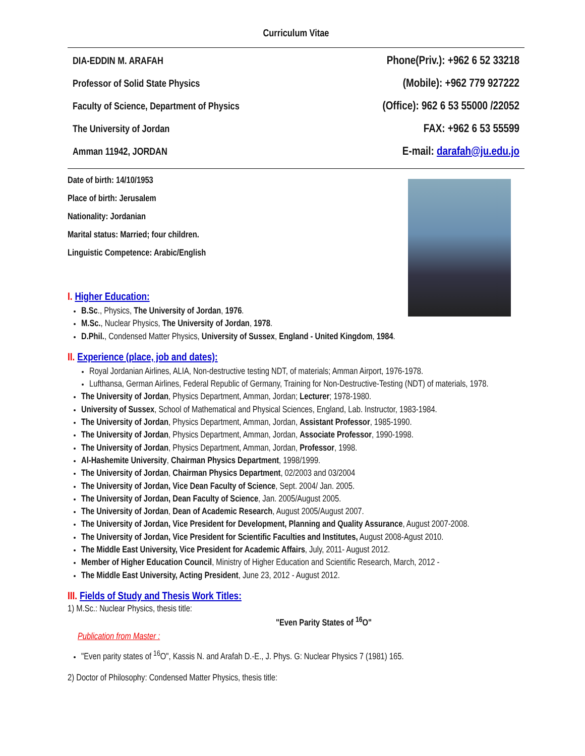Curriculum Vitae
DIA-EDDIN M. ARAFAH
Professor of Solid State Physics
Faculty of Science, Department of Physics
The University of Jordan
Amman 11942, JORDAN
Phone(Priv.): +962 6 52 33218
(Mobile): +962 779 927222
(Office): 962 6 53 55000 /22052
FAX: +962 6 53 55599
E-mail: darafah@ju.edu.jo
Date of birth: 14/10/1953
Place of birth: Jerusalem
Nationality: Jordanian
Marital status: Married; four children.
Linguistic Competence: Arabic/English
I. Higher Education:
B.Sc., Physics, The University of Jordan, 1976.
M.Sc., Nuclear Physics, The University of Jordan, 1978.
D.Phil., Condensed Matter Physics, University of Sussex, England - United Kingdom, 1984.
II. Experience (place, job and dates):
Royal Jordanian Airlines, ALIA, Non-destructive testing NDT, of materials; Amman Airport, 1976-1978.
Lufthansa, German Airlines, Federal Republic of Germany, Training for Non-Destructive-Testing (NDT) of materials, 1978.
The University of Jordan, Physics Department, Amman, Jordan; Lecturer; 1978-1980.
University of Sussex, School of Mathematical and Physical Sciences, England, Lab. Instructor, 1983-1984.
The University of Jordan, Physics Department, Amman, Jordan, Assistant Professor, 1985-1990.
The University of Jordan, Physics Department, Amman, Jordan, Associate Professor, 1990-1998.
The University of Jordan, Physics Department, Amman, Jordan, Professor, 1998.
Al-Hashemite University, Chairman Physics Department, 1998/1999.
The University of Jordan, Chairman Physics Department, 02/2003 and 03/2004
The University of Jordan, Vice Dean Faculty of Science, Sept. 2004/ Jan. 2005.
The University of Jordan, Dean Faculty of Science, Jan. 2005/August 2005.
The University of Jordan, Dean of Academic Research, August 2005/August 2007.
The University of Jordan, Vice President for Development, Planning and Quality Assurance, August 2007-2008.
The University of Jordan, Vice President for Scientific Faculties and Institutes, August 2008-Agust 2010.
The Middle East University, Vice President for Academic Affairs, July, 2011- August 2012.
Member of Higher Education Council, Ministry of Higher Education and Scientific Research, March, 2012 -
The Middle East University, Acting President, June 23, 2012 - August 2012.
III. Fields of Study and Thesis Work Titles:
1) M.Sc.: Nuclear Physics, thesis title:
"Even Parity States of <sup>16</sup>O"
Publication from Master :
"Even parity states of <sup>16</sup>O", Kassis N. and Arafah D.-E., J. Phys. G: Nuclear Physics 7 (1981) 165.
2) Doctor of Philosophy: Condensed Matter Physics, thesis title: